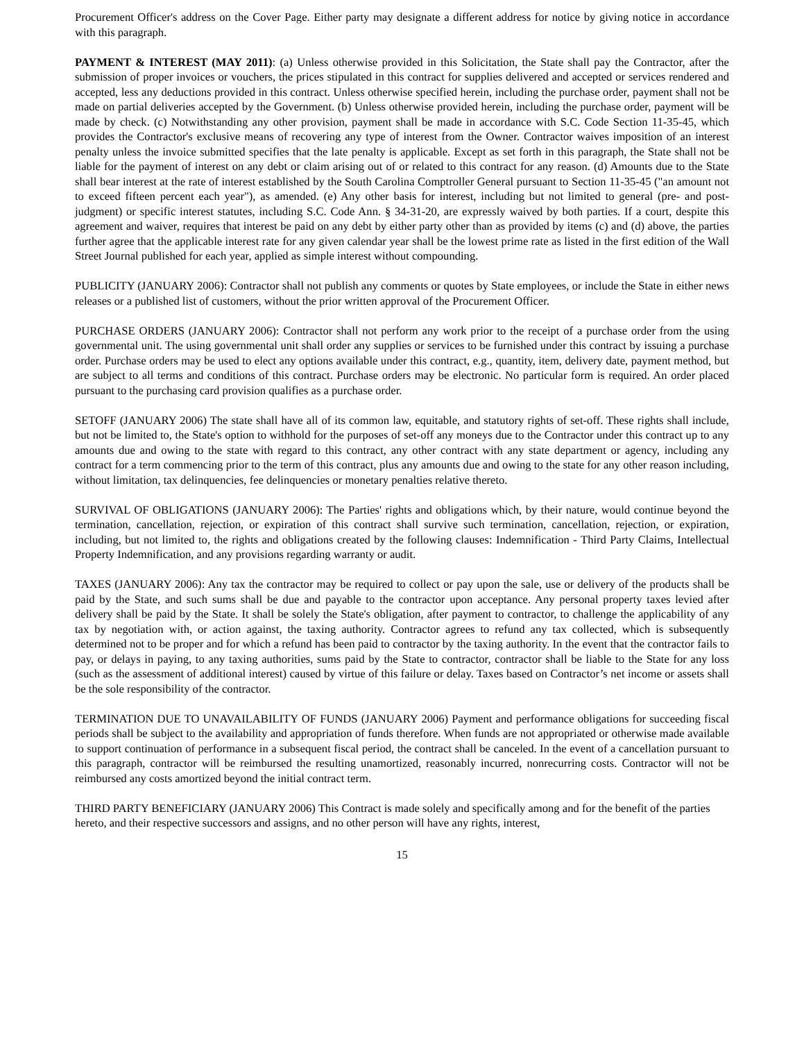Procurement Officer's address on the Cover Page. Either party may designate a different address for notice by giving notice in accordance with this paragraph.
PAYMENT & INTEREST (MAY 2011): (a) Unless otherwise provided in this Solicitation, the State shall pay the Contractor, after the submission of proper invoices or vouchers, the prices stipulated in this contract for supplies delivered and accepted or services rendered and accepted, less any deductions provided in this contract. Unless otherwise specified herein, including the purchase order, payment shall not be made on partial deliveries accepted by the Government. (b) Unless otherwise provided herein, including the purchase order, payment will be made by check. (c) Notwithstanding any other provision, payment shall be made in accordance with S.C. Code Section 11-35-45, which provides the Contractor's exclusive means of recovering any type of interest from the Owner. Contractor waives imposition of an interest penalty unless the invoice submitted specifies that the late penalty is applicable. Except as set forth in this paragraph, the State shall not be liable for the payment of interest on any debt or claim arising out of or related to this contract for any reason. (d) Amounts due to the State shall bear interest at the rate of interest established by the South Carolina Comptroller General pursuant to Section 11-35-45 ("an amount not to exceed fifteen percent each year"), as amended. (e) Any other basis for interest, including but not limited to general (pre- and post-judgment) or specific interest statutes, including S.C. Code Ann. § 34-31-20, are expressly waived by both parties. If a court, despite this agreement and waiver, requires that interest be paid on any debt by either party other than as provided by items (c) and (d) above, the parties further agree that the applicable interest rate for any given calendar year shall be the lowest prime rate as listed in the first edition of the Wall Street Journal published for each year, applied as simple interest without compounding.
PUBLICITY (JANUARY 2006): Contractor shall not publish any comments or quotes by State employees, or include the State in either news releases or a published list of customers, without the prior written approval of the Procurement Officer.
PURCHASE ORDERS (JANUARY 2006): Contractor shall not perform any work prior to the receipt of a purchase order from the using governmental unit. The using governmental unit shall order any supplies or services to be furnished under this contract by issuing a purchase order. Purchase orders may be used to elect any options available under this contract, e.g., quantity, item, delivery date, payment method, but are subject to all terms and conditions of this contract. Purchase orders may be electronic. No particular form is required. An order placed pursuant to the purchasing card provision qualifies as a purchase order.
SETOFF (JANUARY 2006) The state shall have all of its common law, equitable, and statutory rights of set-off. These rights shall include, but not be limited to, the State's option to withhold for the purposes of set-off any moneys due to the Contractor under this contract up to any amounts due and owing to the state with regard to this contract, any other contract with any state department or agency, including any contract for a term commencing prior to the term of this contract, plus any amounts due and owing to the state for any other reason including, without limitation, tax delinquencies, fee delinquencies or monetary penalties relative thereto.
SURVIVAL OF OBLIGATIONS (JANUARY 2006): The Parties' rights and obligations which, by their nature, would continue beyond the termination, cancellation, rejection, or expiration of this contract shall survive such termination, cancellation, rejection, or expiration, including, but not limited to, the rights and obligations created by the following clauses: Indemnification - Third Party Claims, Intellectual Property Indemnification, and any provisions regarding warranty or audit.
TAXES (JANUARY 2006): Any tax the contractor may be required to collect or pay upon the sale, use or delivery of the products shall be paid by the State, and such sums shall be due and payable to the contractor upon acceptance. Any personal property taxes levied after delivery shall be paid by the State. It shall be solely the State's obligation, after payment to contractor, to challenge the applicability of any tax by negotiation with, or action against, the taxing authority. Contractor agrees to refund any tax collected, which is subsequently determined not to be proper and for which a refund has been paid to contractor by the taxing authority. In the event that the contractor fails to pay, or delays in paying, to any taxing authorities, sums paid by the State to contractor, contractor shall be liable to the State for any loss (such as the assessment of additional interest) caused by virtue of this failure or delay. Taxes based on Contractor’s net income or assets shall be the sole responsibility of the contractor.
TERMINATION DUE TO UNAVAILABILITY OF FUNDS (JANUARY 2006) Payment and performance obligations for succeeding fiscal periods shall be subject to the availability and appropriation of funds therefore. When funds are not appropriated or otherwise made available to support continuation of performance in a subsequent fiscal period, the contract shall be canceled. In the event of a cancellation pursuant to this paragraph, contractor will be reimbursed the resulting unamortized, reasonably incurred, nonrecurring costs. Contractor will not be reimbursed any costs amortized beyond the initial contract term.
THIRD PARTY BENEFICIARY (JANUARY 2006) This Contract is made solely and specifically among and for the benefit of the parties hereto, and their respective successors and assigns, and no other person will have any rights, interest,
15